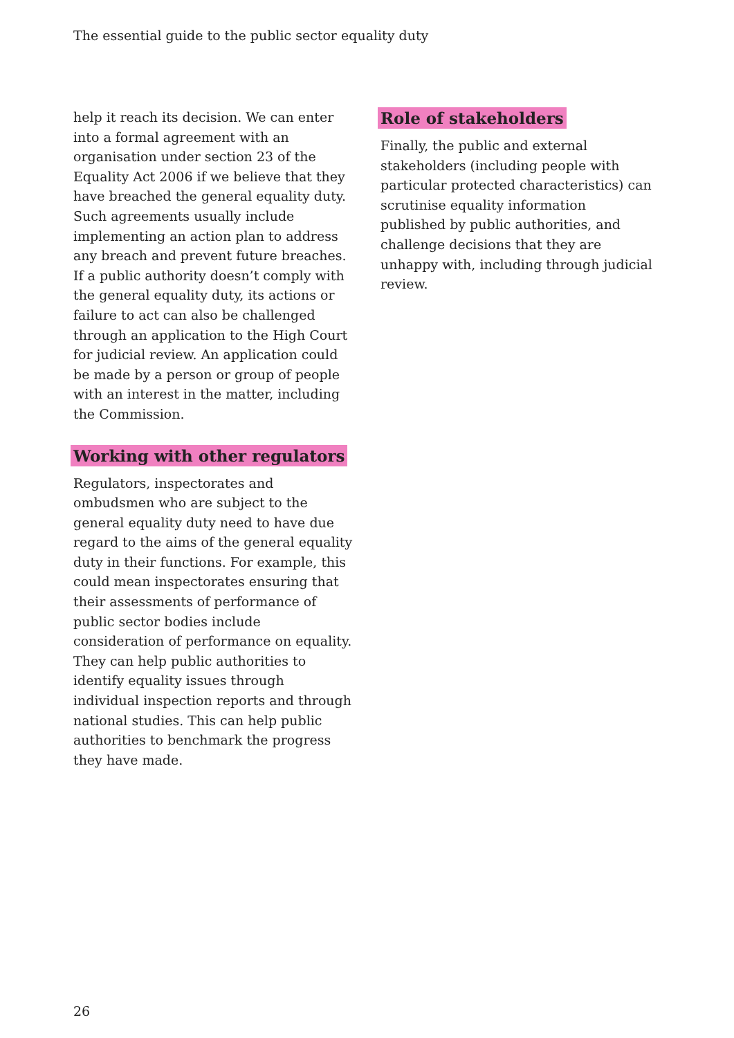The essential guide to the public sector equality duty
help it reach its decision. We can enter into a formal agreement with an organisation under section 23 of the Equality Act 2006 if we believe that they have breached the general equality duty. Such agreements usually include implementing an action plan to address any breach and prevent future breaches. If a public authority doesn’t comply with the general equality duty, its actions or failure to act can also be challenged through an application to the High Court for judicial review. An application could be made by a person or group of people with an interest in the matter, including the Commission.
Working with other regulators
Regulators, inspectorates and ombudsmen who are subject to the general equality duty need to have due regard to the aims of the general equality duty in their functions. For example, this could mean inspectorates ensuring that their assessments of performance of public sector bodies include consideration of performance on equality. They can help public authorities to identify equality issues through individual inspection reports and through national studies. This can help public authorities to benchmark the progress they have made.
Role of stakeholders
Finally, the public and external stakeholders (including people with particular protected characteristics) can scrutinise equality information published by public authorities, and challenge decisions that they are unhappy with, including through judicial review.
26